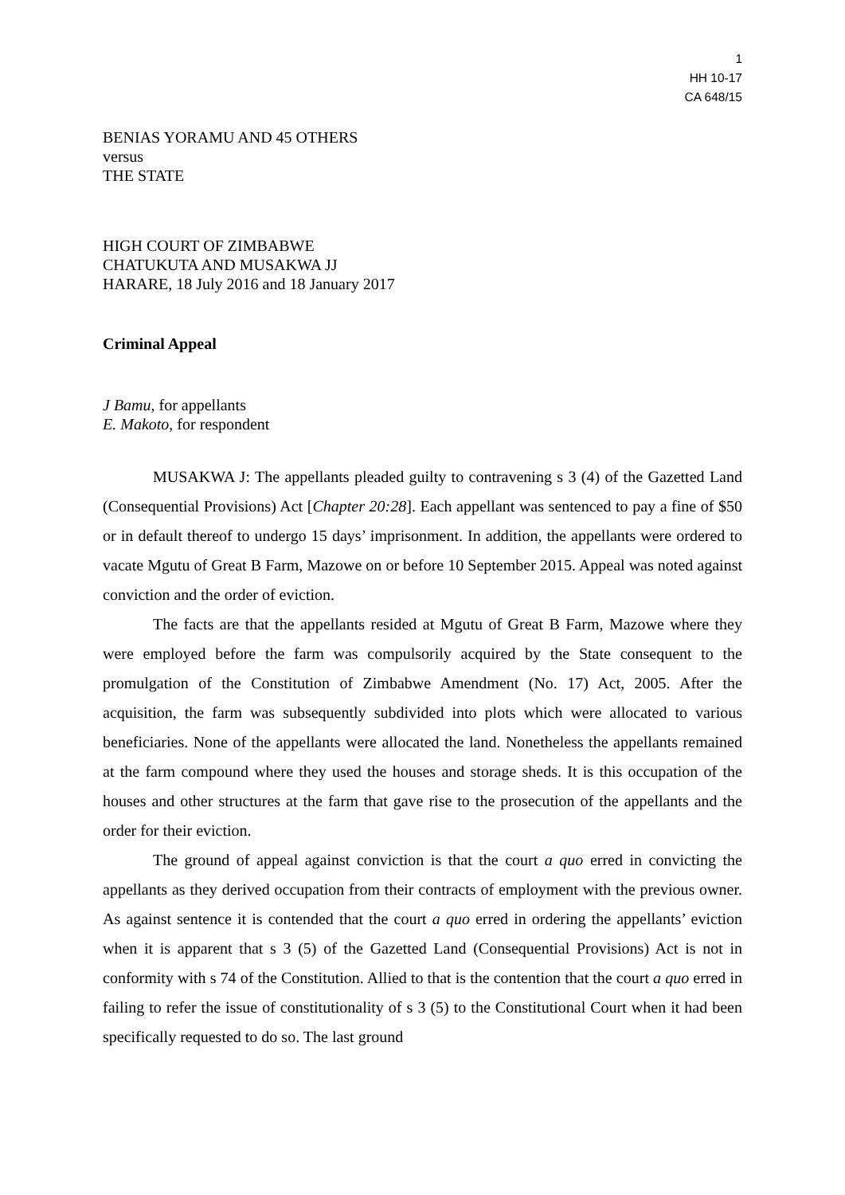1
HH 10-17
CA 648/15
BENIAS YORAMU AND 45 OTHERS
versus
THE STATE
HIGH COURT OF ZIMBABWE
CHATUKUTA AND MUSAKWA JJ
HARARE, 18 July 2016 and 18 January 2017
Criminal Appeal
J Bamu, for appellants
E. Makoto, for respondent
MUSAKWA J: The appellants pleaded guilty to contravening s 3 (4) of the Gazetted Land (Consequential Provisions) Act [Chapter 20:28]. Each appellant was sentenced to pay a fine of $50 or in default thereof to undergo 15 days’ imprisonment. In addition, the appellants were ordered to vacate Mgutu of Great B Farm, Mazowe on or before 10 September 2015. Appeal was noted against conviction and the order of eviction.
The facts are that the appellants resided at Mgutu of Great B Farm, Mazowe where they were employed before the farm was compulsorily acquired by the State consequent to the promulgation of the Constitution of Zimbabwe Amendment (No. 17) Act, 2005. After the acquisition, the farm was subsequently subdivided into plots which were allocated to various beneficiaries. None of the appellants were allocated the land. Nonetheless the appellants remained at the farm compound where they used the houses and storage sheds. It is this occupation of the houses and other structures at the farm that gave rise to the prosecution of the appellants and the order for their eviction.
The ground of appeal against conviction is that the court a quo erred in convicting the appellants as they derived occupation from their contracts of employment with the previous owner. As against sentence it is contended that the court a quo erred in ordering the appellants’ eviction when it is apparent that s 3 (5) of the Gazetted Land (Consequential Provisions) Act is not in conformity with s 74 of the Constitution. Allied to that is the contention that the court a quo erred in failing to refer the issue of constitutionality of s 3 (5) to the Constitutional Court when it had been specifically requested to do so. The last ground